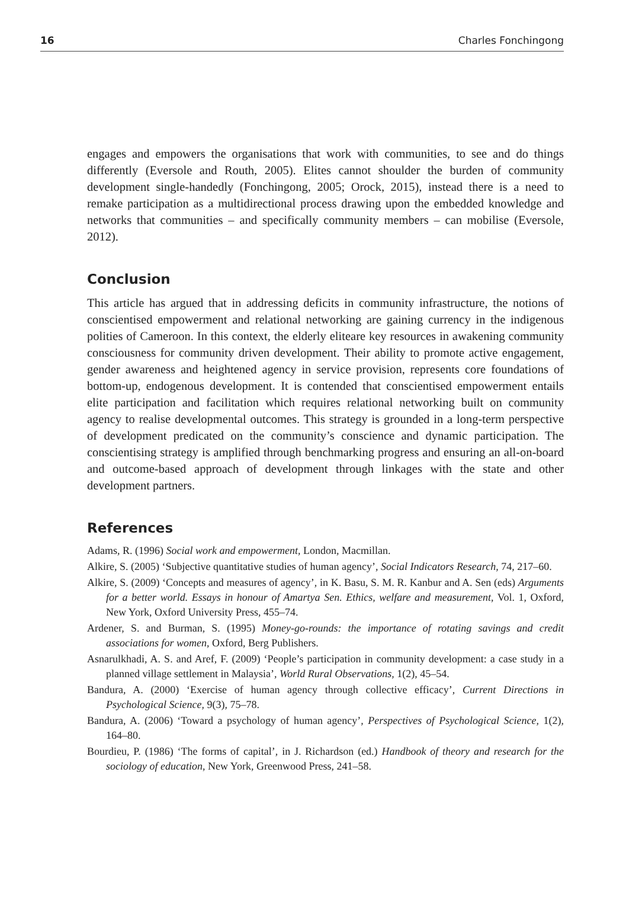16 Charles Fonchingong
engages and empowers the organisations that work with communities, to see and do things differently (Eversole and Routh, 2005). Elites cannot shoulder the burden of community development single-handedly (Fonchingong, 2005; Orock, 2015), instead there is a need to remake participation as a multidirectional process drawing upon the embedded knowledge and networks that communities – and specifically community members – can mobilise (Eversole, 2012).
Conclusion
This article has argued that in addressing deficits in community infrastructure, the notions of conscientised empowerment and relational networking are gaining currency in the indigenous polities of Cameroon. In this context, the elderly eliteare key resources in awakening community consciousness for community driven development. Their ability to promote active engagement, gender awareness and heightened agency in service provision, represents core foundations of bottom-up, endogenous development. It is contended that conscientised empowerment entails elite participation and facilitation which requires relational networking built on community agency to realise developmental outcomes. This strategy is grounded in a long-term perspective of development predicated on the community’s conscience and dynamic participation. The conscientising strategy is amplified through benchmarking progress and ensuring an all-on-board and outcome-based approach of development through linkages with the state and other development partners.
References
Adams, R. (1996) Social work and empowerment, London, Macmillan.
Alkire, S. (2005) ‘Subjective quantitative studies of human agency’, Social Indicators Research, 74, 217–60.
Alkire, S. (2009) ‘Concepts and measures of agency’, in K. Basu, S. M. R. Kanbur and A. Sen (eds) Arguments for a better world. Essays in honour of Amartya Sen. Ethics, welfare and measurement, Vol. 1, Oxford, New York, Oxford University Press, 455–74.
Ardener, S. and Burman, S. (1995) Money-go-rounds: the importance of rotating savings and credit associations for women, Oxford, Berg Publishers.
Asnarulkhadi, A. S. and Aref, F. (2009) ‘People’s participation in community development: a case study in a planned village settlement in Malaysia’, World Rural Observations, 1(2), 45–54.
Bandura, A. (2000) ‘Exercise of human agency through collective efficacy’, Current Directions in Psychological Science, 9(3), 75–78.
Bandura, A. (2006) ‘Toward a psychology of human agency’, Perspectives of Psychological Science, 1(2), 164–80.
Bourdieu, P. (1986) ‘The forms of capital’, in J. Richardson (ed.) Handbook of theory and research for the sociology of education, New York, Greenwood Press, 241–58.